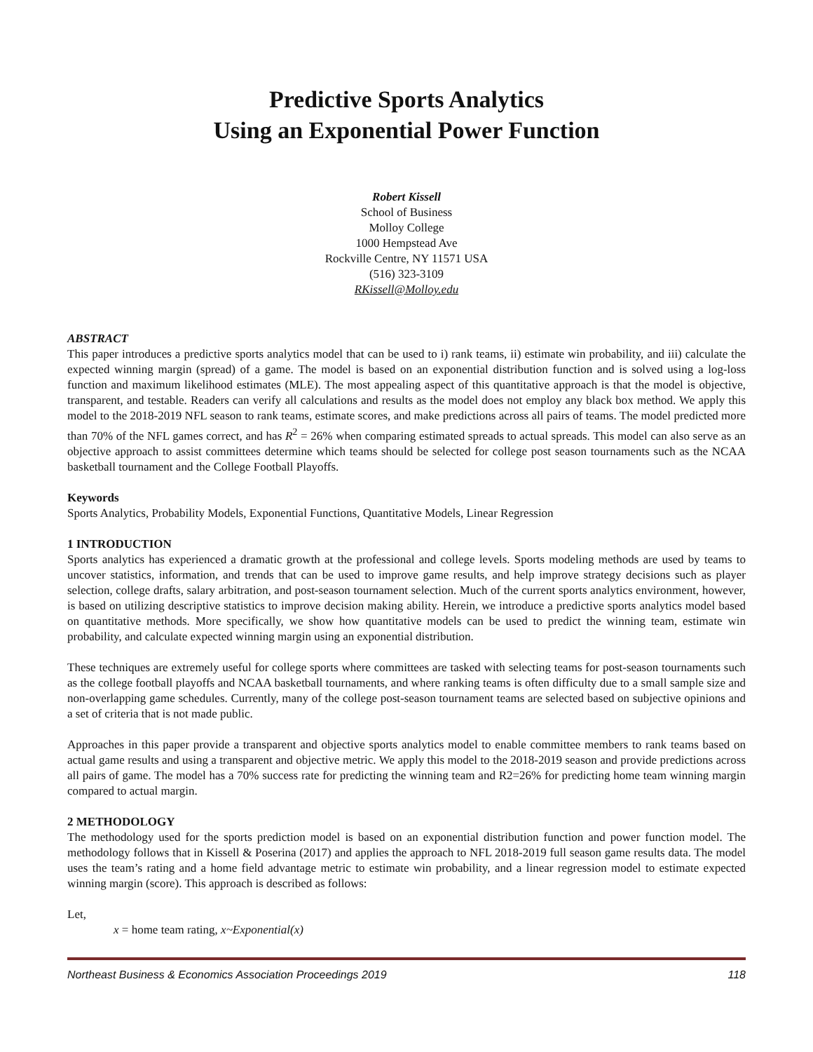Predictive Sports Analytics
Using an Exponential Power Function
Robert Kissell
School of Business
Molloy College
1000 Hempstead Ave
Rockville Centre, NY 11571 USA
(516) 323-3109
RKissell@Molloy.edu
ABSTRACT
This paper introduces a predictive sports analytics model that can be used to i) rank teams, ii) estimate win probability, and iii) calculate the expected winning margin (spread) of a game. The model is based on an exponential distribution function and is solved using a log-loss function and maximum likelihood estimates (MLE). The most appealing aspect of this quantitative approach is that the model is objective, transparent, and testable. Readers can verify all calculations and results as the model does not employ any black box method. We apply this model to the 2018-2019 NFL season to rank teams, estimate scores, and make predictions across all pairs of teams. The model predicted more than 70% of the NFL games correct, and has R<sup>2</sup> = 26% when comparing estimated spreads to actual spreads. This model can also serve as an objective approach to assist committees determine which teams should be selected for college post season tournaments such as the NCAA basketball tournament and the College Football Playoffs.
Keywords
Sports Analytics, Probability Models, Exponential Functions, Quantitative Models, Linear Regression
1 INTRODUCTION
Sports analytics has experienced a dramatic growth at the professional and college levels. Sports modeling methods are used by teams to uncover statistics, information, and trends that can be used to improve game results, and help improve strategy decisions such as player selection, college drafts, salary arbitration, and post-season tournament selection. Much of the current sports analytics environment, however, is based on utilizing descriptive statistics to improve decision making ability. Herein, we introduce a predictive sports analytics model based on quantitative methods. More specifically, we show how quantitative models can be used to predict the winning team, estimate win probability, and calculate expected winning margin using an exponential distribution.
These techniques are extremely useful for college sports where committees are tasked with selecting teams for post-season tournaments such as the college football playoffs and NCAA basketball tournaments, and where ranking teams is often difficulty due to a small sample size and non-overlapping game schedules. Currently, many of the college post-season tournament teams are selected based on subjective opinions and a set of criteria that is not made public.
Approaches in this paper provide a transparent and objective sports analytics model to enable committee members to rank teams based on actual game results and using a transparent and objective metric. We apply this model to the 2018-2019 season and provide predictions across all pairs of game. The model has a 70% success rate for predicting the winning team and R2=26% for predicting home team winning margin compared to actual margin.
2 METHODOLOGY
The methodology used for the sports prediction model is based on an exponential distribution function and power function model. The methodology follows that in Kissell & Poserina (2017) and applies the approach to NFL 2018-2019 full season game results data. The model uses the team’s rating and a home field advantage metric to estimate win probability, and a linear regression model to estimate expected winning margin (score). This approach is described as follows:
Let,
x = home team rating, x~Exponential(x)
Northeast Business & Economics Association Proceedings 2019 118